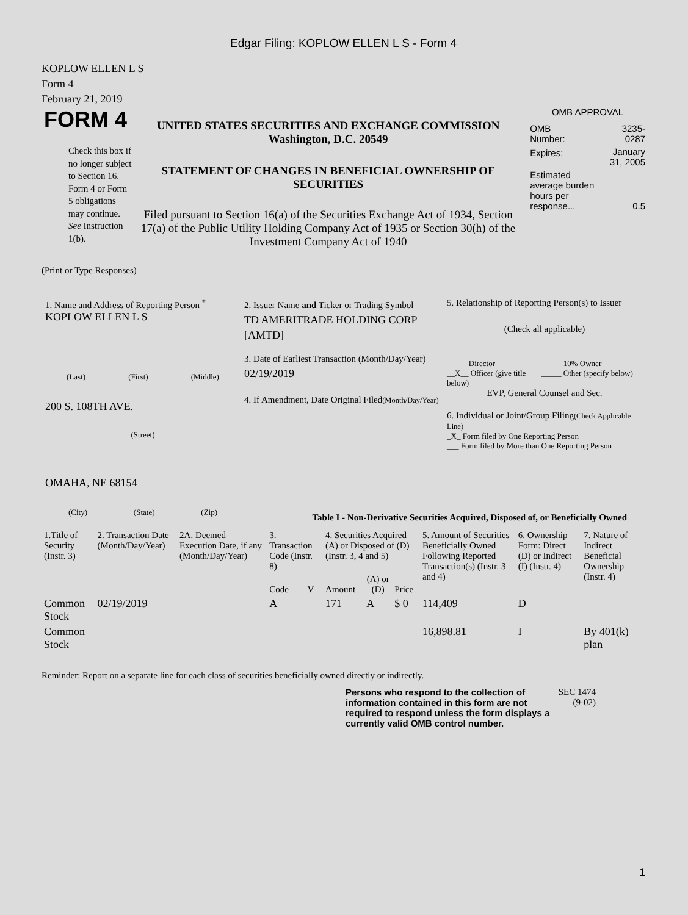Edgar Filing: KOPLOW ELLEN L S - Form 4
KOPLOW ELLEN L S
Form 4
February 21, 2019
FORM 4
Check this box if no longer subject to Section 16. Form 4 or Form 5 obligations may continue. See Instruction 1(b).
UNITED STATES SECURITIES AND EXCHANGE COMMISSION
Washington, D.C. 20549
STATEMENT OF CHANGES IN BENEFICIAL OWNERSHIP OF SECURITIES
Filed pursuant to Section 16(a) of the Securities Exchange Act of 1934, Section 17(a) of the Public Utility Holding Company Act of 1935 or Section 30(h) of the Investment Company Act of 1940
OMB APPROVAL
| OMB Number: | 3235-0287 |
| Expires: | January 31, 2005 |
| Estimated average burden hours per response... | 0.5 |
(Print or Type Responses)
1. Name and Address of Reporting Person <sup>*</sup>
KOPLOW ELLEN L S
(Last) (First) (Middle)
200 S. 108TH AVE.
(Street)
OMAHA, NE 68154
(City) (State) (Zip)
2. Issuer Name and Ticker or Trading Symbol
TD AMERITRADE HOLDING CORP [AMTD]
3. Date of Earliest Transaction (Month/Day/Year)
02/19/2019
4. If Amendment, Date Original Filed(Month/Day/Year)
5. Relationship of Reporting Person(s) to Issuer
(Check all applicable)
_____ Director
__X__ Officer (give title below)
_____ 10% Owner
_____ Other (specify below)
EVP, General Counsel and Sec.
6. Individual or Joint/Group Filing(Check Applicable Line)
_X_ Form filed by One Reporting Person
___ Form filed by More than One Reporting Person
Table I - Non-Derivative Securities Acquired, Disposed of, or Beneficially Owned
| 1.Title of Security (Instr. 3) | 2. Transaction Date (Month/Day/Year) | 2A. Deemed Execution Date, if any (Month/Day/Year) | 3. Transaction Code (Instr. 8) | | 4. Securities Acquired (A) or Disposed of (D) (Instr. 3, 4 and 5) | | | 5. Amount of Securities Beneficially Owned Following Reported Transaction(s) (Instr. 3 and 4) | 6. Ownership Form: Direct (D) or Indirect (I) (Instr. 4) | 7. Nature of Indirect Beneficial Ownership (Instr. 4) |
| --- | --- | --- | --- | --- | --- | --- | --- | --- | --- | --- |
| | | | Code | V | Amount | (A) or (D) | Price | | | |
| Common Stock | 02/19/2019 | | A | | 171 | A | $ 0 | 114,409 | D | |
| Common Stock | | | | | | | | 16,898.81 | I | By 401(k) plan |
Reminder: Report on a separate line for each class of securities beneficially owned directly or indirectly.
Persons who respond to the collection of information contained in this form are not required to respond unless the form displays a currently valid OMB control number.
SEC 1474 (9-02)
1